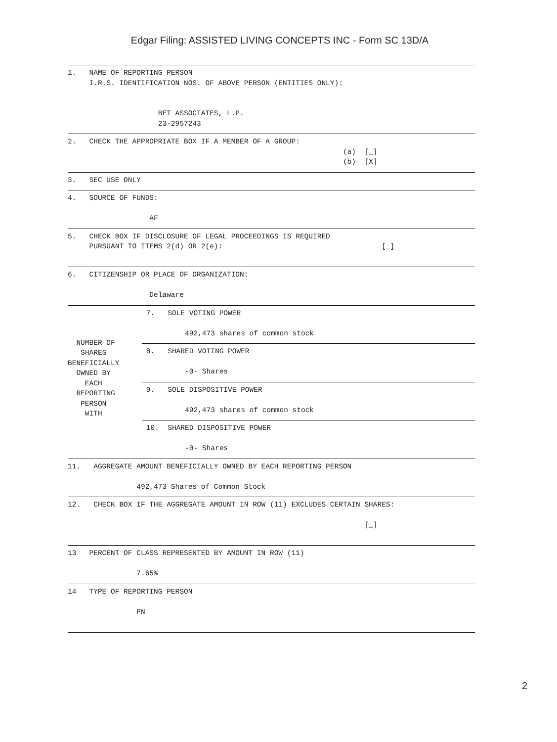Edgar Filing: ASSISTED LIVING CONCEPTS INC - Form SC 13D/A
1.   NAME OF REPORTING PERSON
     I.R.S. IDENTIFICATION NOS. OF ABOVE PERSON (ENTITIES ONLY):


                     BET ASSOCIATES, L.P.
                     23-2957243
2.   CHECK THE APPROPRIATE BOX IF A MEMBER OF A GROUP:
                                                                (a)  [_]
                                                                (b)  [X]
3.   SEC USE ONLY
4.   SOURCE OF FUNDS:

                   AF
5.   CHECK BOX IF DISCLOSURE OF LEGAL PROCEEDINGS IS REQUIRED
     PURSUANT TO ITEMS 2(d) OR 2(e):                                     [_]
 
6.   CITIZENSHIP OR PLACE OF ORGANIZATION:

                   Delaware
  NUMBER OF
   SHARES
BENEFICIALLY
  OWNED BY
    EACH
  REPORTING
   PERSON
    WITH
 7.   SOLE VOTING POWER

          492,473 shares of common stock
 8.   SHARED VOTING POWER

          -0- Shares
 9.   SOLE DISPOSITIVE POWER

          492,473 shares of common stock
 10.  SHARED DISPOSITIVE POWER

          -0- Shares
11.   AGGREGATE AMOUNT BENEFICIALLY OWNED BY EACH REPORTING PERSON

                492,473 Shares of Common Stock
12.   CHECK BOX IF THE AGGREGATE AMOUNT IN ROW (11) EXCLUDES CERTAIN SHARES:

                                                                     [_]
 
13   PERCENT OF CLASS REPRESENTED BY AMOUNT IN ROW (11)

                7.65%
14   TYPE OF REPORTING PERSON

                PN
 
2